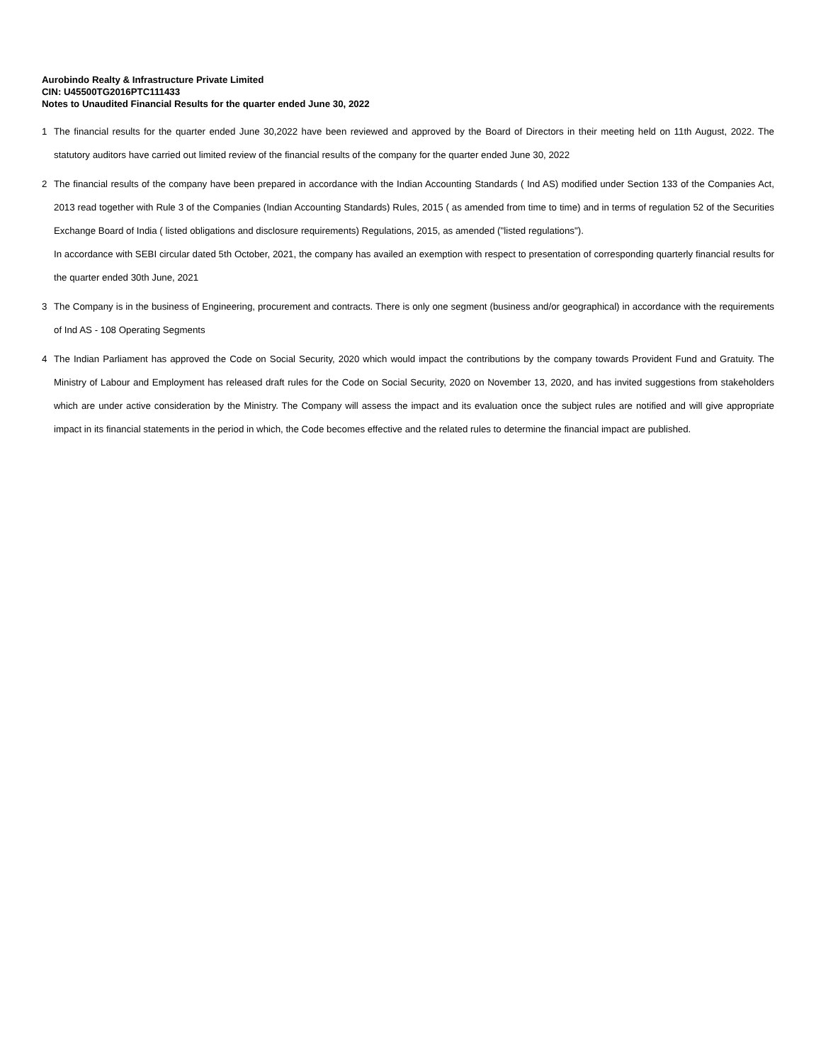Aurobindo Realty & Infrastructure Private Limited
CIN: U45500TG2016PTC111433
Notes to Unaudited Financial Results for the quarter ended June 30, 2022
1 The financial results for the quarter ended June 30,2022 have been reviewed and approved by the Board of Directors in their meeting held on 11th August, 2022. The statutory auditors have carried out limited review of the financial results of the company for the quarter ended June 30, 2022
2 The financial results of the company have been prepared in accordance with the Indian Accounting Standards ( Ind AS) modified under Section 133 of the Companies Act, 2013 read together with Rule 3 of the Companies (Indian Accounting Standards) Rules, 2015 ( as amended from time to time) and in terms of regulation 52 of the Securities Exchange Board of India ( listed obligations and disclosure requirements) Regulations, 2015, as amended ("listed regulations").
In accordance with SEBI circular dated 5th October, 2021, the company has availed an exemption with respect to presentation of corresponding quarterly financial results for the quarter ended 30th June, 2021
3 The Company is in the business of Engineering, procurement and contracts. There is only one segment (business and/or geographical) in accordance with the requirements of Ind AS - 108 Operating Segments
4 The Indian Parliament has approved the Code on Social Security, 2020 which would impact the contributions by the company towards Provident Fund and Gratuity. The Ministry of Labour and Employment has released draft rules for the Code on Social Security, 2020 on November 13, 2020, and has invited suggestions from stakeholders which are under active consideration by the Ministry. The Company will assess the impact and its evaluation once the subject rules are notified and will give appropriate impact in its financial statements in the period in which, the Code becomes effective and the related rules to determine the financial impact are published.